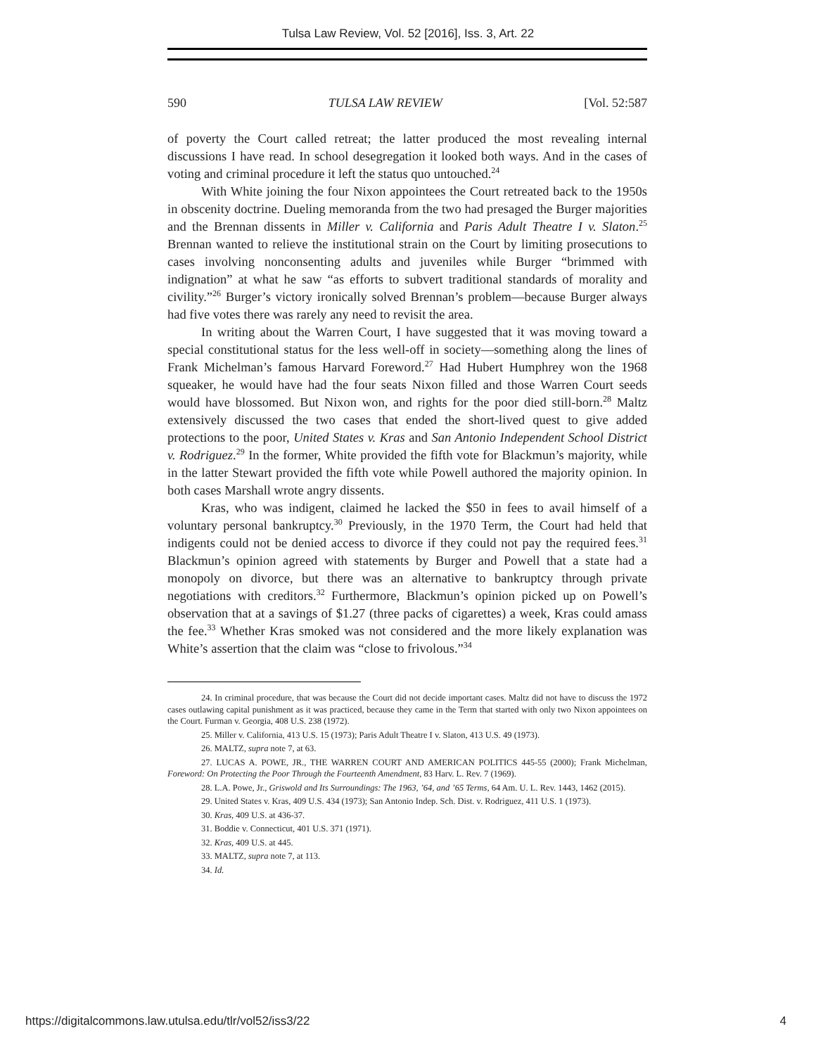Tulsa Law Review, Vol. 52 [2016], Iss. 3, Art. 22
590 TULSA LAW REVIEW [Vol. 52:587
of poverty the Court called retreat; the latter produced the most revealing internal discussions I have read. In school desegregation it looked both ways. And in the cases of voting and criminal procedure it left the status quo untouched.<sup>24</sup>
With White joining the four Nixon appointees the Court retreated back to the 1950s in obscenity doctrine. Dueling memoranda from the two had presaged the Burger majorities and the Brennan dissents in Miller v. California and Paris Adult Theatre I v. Slaton.<sup>25</sup> Brennan wanted to relieve the institutional strain on the Court by limiting prosecutions to cases involving nonconsenting adults and juveniles while Burger “brimmed with indignation” at what he saw “as efforts to subvert traditional standards of morality and civility.”<sup>26</sup> Burger’s victory ironically solved Brennan’s problem—because Burger always had five votes there was rarely any need to revisit the area.
In writing about the Warren Court, I have suggested that it was moving toward a special constitutional status for the less well-off in society—something along the lines of Frank Michelman’s famous Harvard Foreword.<sup>27</sup> Had Hubert Humphrey won the 1968 squeaker, he would have had the four seats Nixon filled and those Warren Court seeds would have blossomed. But Nixon won, and rights for the poor died still-born.<sup>28</sup> Maltz extensively discussed the two cases that ended the short-lived quest to give added protections to the poor, United States v. Kras and San Antonio Independent School District v. Rodriguez.<sup>29</sup> In the former, White provided the fifth vote for Blackmun’s majority, while in the latter Stewart provided the fifth vote while Powell authored the majority opinion. In both cases Marshall wrote angry dissents.
Kras, who was indigent, claimed he lacked the $50 in fees to avail himself of a voluntary personal bankruptcy.<sup>30</sup> Previously, in the 1970 Term, the Court had held that indigents could not be denied access to divorce if they could not pay the required fees.<sup>31</sup> Blackmun’s opinion agreed with statements by Burger and Powell that a state had a monopoly on divorce, but there was an alternative to bankruptcy through private negotiations with creditors.<sup>32</sup> Furthermore, Blackmun’s opinion picked up on Powell’s observation that at a savings of $1.27 (three packs of cigarettes) a week, Kras could amass the fee.<sup>33</sup> Whether Kras smoked was not considered and the more likely explanation was White’s assertion that the claim was “close to frivolous.”<sup>34</sup>
24. In criminal procedure, that was because the Court did not decide important cases. Maltz did not have to discuss the 1972 cases outlawing capital punishment as it was practiced, because they came in the Term that started with only two Nixon appointees on the Court. Furman v. Georgia, 408 U.S. 238 (1972).
25. Miller v. California, 413 U.S. 15 (1973); Paris Adult Theatre I v. Slaton, 413 U.S. 49 (1973).
26. MALTZ, supra note 7, at 63.
27. LUCAS A. POWE, JR., THE WARREN COURT AND AMERICAN POLITICS 445-55 (2000); Frank Michelman, Foreword: On Protecting the Poor Through the Fourteenth Amendment, 83 Harv. L. Rev. 7 (1969).
28. L.A. Powe, Jr., Griswold and Its Surroundings: The 1963, ’64, and ’65 Terms, 64 Am. U. L. Rev. 1443, 1462 (2015).
29. United States v. Kras, 409 U.S. 434 (1973); San Antonio Indep. Sch. Dist. v. Rodriguez, 411 U.S. 1 (1973).
30. Kras, 409 U.S. at 436-37.
31. Boddie v. Connecticut, 401 U.S. 371 (1971).
32. Kras, 409 U.S. at 445.
33. MALTZ, supra note 7, at 113.
34. Id.
https://digitalcommons.law.utulsa.edu/tlr/vol52/iss3/22 4